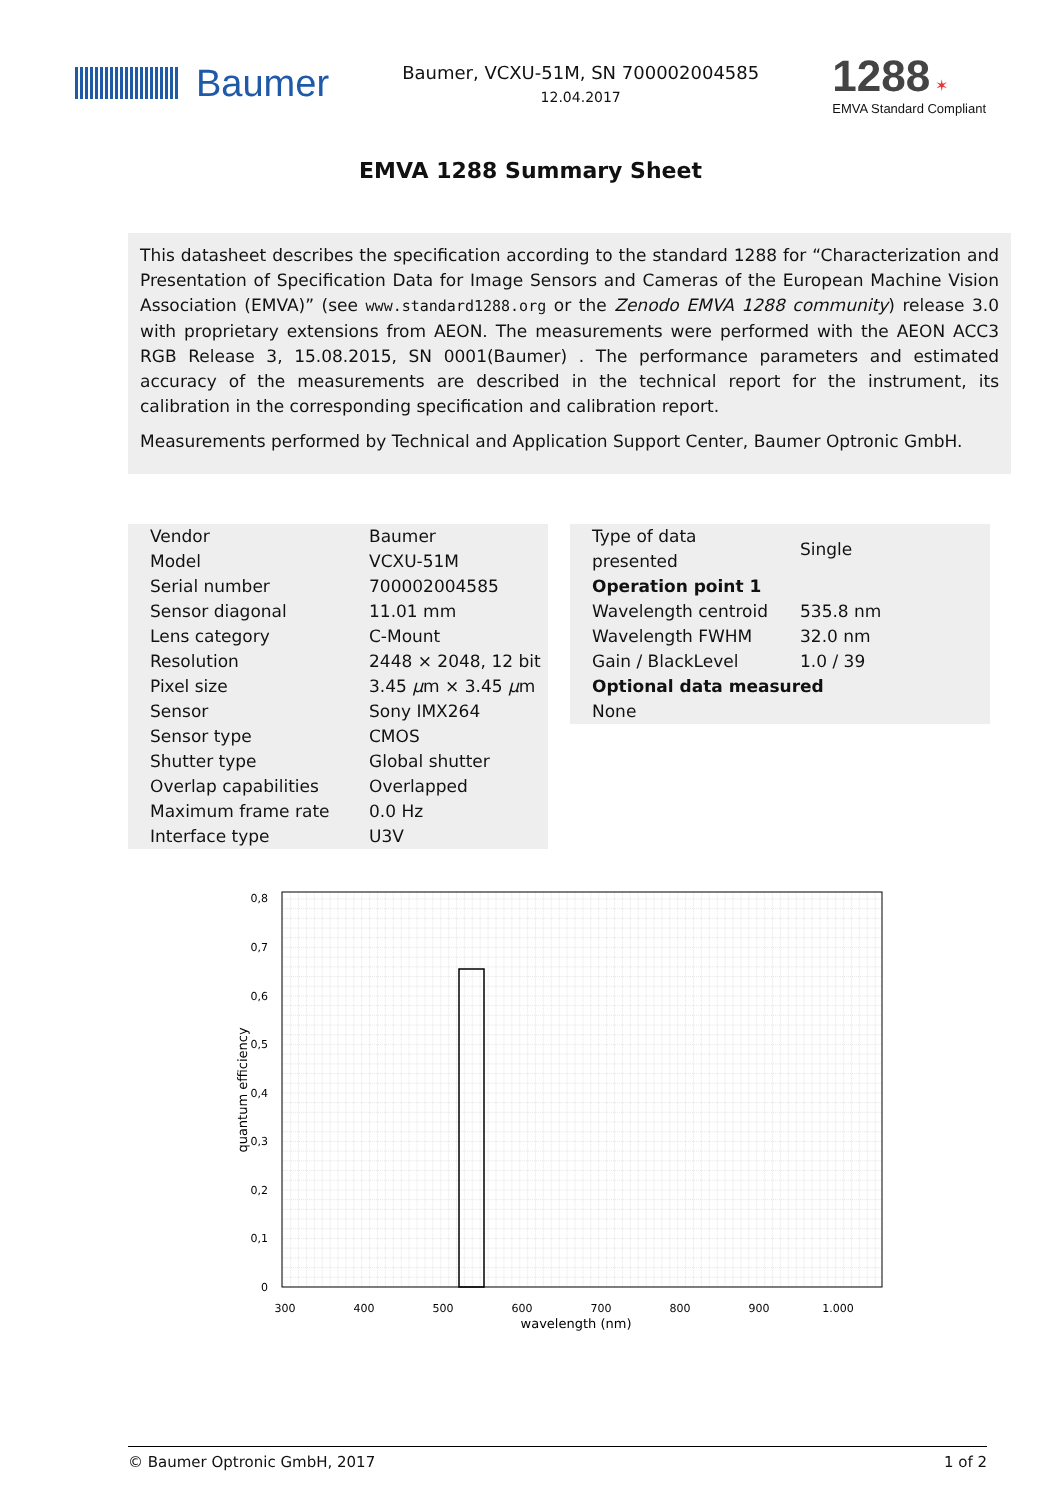Baumer
Baumer, VCXU-51M, SN 700002004585
12.04.2017
1288 ✶
EMVA Standard Compliant
EMVA 1288 Summary Sheet
This datasheet describes the specification according to the standard 1288 for “Characterization and Presentation of Specification Data for Image Sensors and Cameras of the European Machine Vision Association (EMVA)” (see www.standard1288.org or the Zenodo EMVA 1288 community) release 3.0 with proprietary extensions from AEON. The measurements were performed with the AEON ACC3 RGB Release 3, 15.08.2015, SN 0001(Baumer) . The performance parameters and estimated accuracy of the measurements are described in the technical report for the instrument, its calibration in the corresponding specification and calibration report.
Measurements performed by Technical and Application Support Center, Baumer Optronic GmbH.
| Vendor | Baumer |
| Model | VCXU-51M |
| Serial number | 700002004585 |
| Sensor diagonal | 11.01 mm |
| Lens category | C-Mount |
| Resolution | 2448 × 2048, 12 bit |
| Pixel size | 3.45 μ m × 3.45 μ m |
| Sensor | Sony IMX264 |
| Sensor type | CMOS |
| Shutter type | Global shutter |
| Overlap capabilities | Overlapped |
| Maximum frame rate | 0.0 Hz |
| Interface type | U3V |
| Type of data presented | Single |
| Operation point 1 | |
| Wavelength centroid | 535.8 nm |
| Wavelength FWHM | 32.0 nm |
| Gain / BlackLevel | 1.0 / 39 |
| Optional data measured | |
| None | |
0,8
0,7
0,6
0,5
0,4
0,3
0,2
0,1
0
300
400
500
600
700
800
900
1.000
wavelength (nm)
quantum efficiency
© Baumer Optronic GmbH, 2017 1 of 2